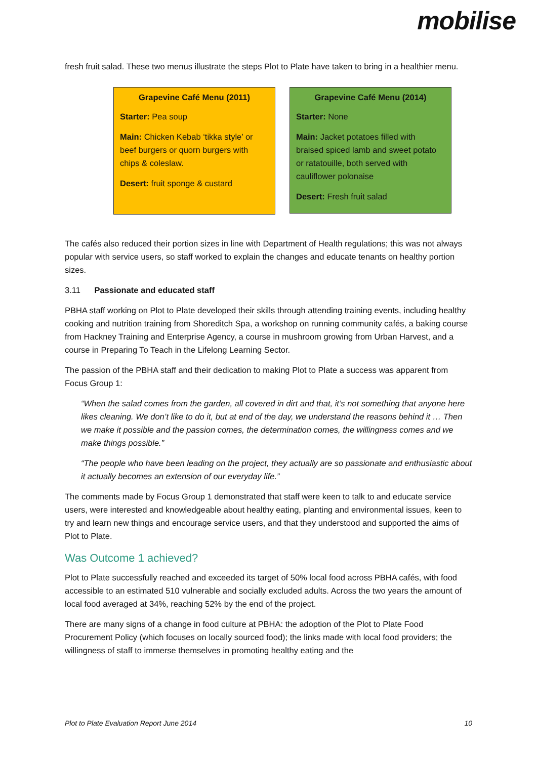mobilise
fresh fruit salad. These two menus illustrate the steps Plot to Plate have taken to bring in a healthier menu.
Grapevine Café Menu (2011)
Starter: Pea soup
Main: Chicken Kebab ‘tikka style’ or beef burgers or quorn burgers with chips & coleslaw.
Desert: fruit sponge & custard
Grapevine Café Menu (2014)
Starter: None
Main: Jacket potatoes filled with braised spiced lamb and sweet potato or ratatouille, both served with cauliflower polonaise
Desert: Fresh fruit salad
The cafés also reduced their portion sizes in line with Department of Health regulations; this was not always popular with service users, so staff worked to explain the changes and educate tenants on healthy portion sizes.
3.11 Passionate and educated staff
PBHA staff working on Plot to Plate developed their skills through attending training events, including healthy cooking and nutrition training from Shoreditch Spa, a workshop on running community cafés, a baking course from Hackney Training and Enterprise Agency, a course in mushroom growing from Urban Harvest, and a course in Preparing To Teach in the Lifelong Learning Sector.
The passion of the PBHA staff and their dedication to making Plot to Plate a success was apparent from Focus Group 1:
“When the salad comes from the garden, all covered in dirt and that, it’s not something that anyone here likes cleaning. We don’t like to do it, but at end of the day, we understand the reasons behind it … Then we make it possible and the passion comes, the determination comes, the willingness comes and we make things possible.”
“The people who have been leading on the project, they actually are so passionate and enthusiastic about it actually becomes an extension of our everyday life.”
The comments made by Focus Group 1 demonstrated that staff were keen to talk to and educate service users, were interested and knowledgeable about healthy eating, planting and environmental issues, keen to try and learn new things and encourage service users, and that they understood and supported the aims of Plot to Plate.
Was Outcome 1 achieved?
Plot to Plate successfully reached and exceeded its target of 50% local food across PBHA cafés, with food accessible to an estimated 510 vulnerable and socially excluded adults. Across the two years the amount of local food averaged at 34%, reaching 52% by the end of the project.
There are many signs of a change in food culture at PBHA: the adoption of the Plot to Plate Food Procurement Policy (which focuses on locally sourced food); the links made with local food providers; the willingness of staff to immerse themselves in promoting healthy eating and the
Plot to Plate Evaluation Report June 2014 10